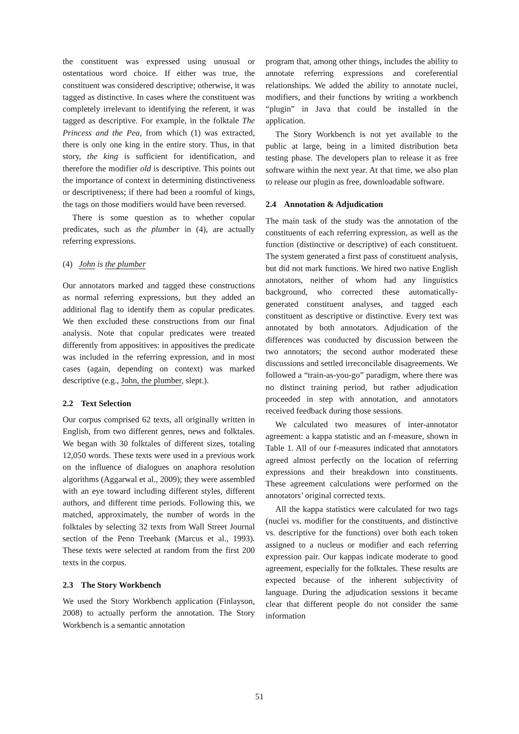the constituent was expressed using unusual or ostentatious word choice. If either was true, the constituent was considered descriptive; otherwise, it was tagged as distinctive. In cases where the constituent was completely irrelevant to identifying the referent, it was tagged as descriptive. For example, in the folktale The Princess and the Pea, from which (1) was extracted, there is only one king in the entire story. Thus, in that story, the king is sufficient for identification, and therefore the modifier old is descriptive. This points out the importance of context in determining distinctiveness or descriptiveness; if there had been a roomful of kings, the tags on those modifiers would have been reversed.
There is some question as to whether copular predicates, such as the plumber in (4), are actually referring expressions.
(4) John is the plumber
Our annotators marked and tagged these constructions as normal referring expressions, but they added an additional flag to identify them as copular predicates. We then excluded these constructions from our final analysis. Note that copular predicates were treated differently from appositives: in appositives the predicate was included in the referring expression, and in most cases (again, depending on context) was marked descriptive (e.g., John, the plumber, slept.).
2.2 Text Selection
Our corpus comprised 62 texts, all originally written in English, from two different genres, news and folktales. We began with 30 folktales of different sizes, totaling 12,050 words. These texts were used in a previous work on the influence of dialogues on anaphora resolution algorithms (Aggarwal et al., 2009); they were assembled with an eye toward including different styles, different authors, and different time periods. Following this, we matched, approximately, the number of words in the folktales by selecting 32 texts from Wall Street Journal section of the Penn Treebank (Marcus et al., 1993). These texts were selected at random from the first 200 texts in the corpus.
2.3 The Story Workbench
We used the Story Workbench application (Finlayson, 2008) to actually perform the annotation. The Story Workbench is a semantic annotation
program that, among other things, includes the ability to annotate referring expressions and coreferential relationships. We added the ability to annotate nuclei, modifiers, and their functions by writing a workbench “plugin” in Java that could be installed in the application.
The Story Workbench is not yet available to the public at large, being in a limited distribution beta testing phase. The developers plan to release it as free software within the next year. At that time, we also plan to release our plugin as free, downloadable software.
2.4 Annotation & Adjudication
The main task of the study was the annotation of the constituents of each referring expression, as well as the function (distinctive or descriptive) of each constituent. The system generated a first pass of constituent analysis, but did not mark functions. We hired two native English annotators, neither of whom had any linguistics background, who corrected these automatically-generated constituent analyses, and tagged each constituent as descriptive or distinctive. Every text was annotated by both annotators. Adjudication of the differences was conducted by discussion between the two annotators; the second author moderated these discussions and settled irreconcilable disagreements. We followed a “train-as-you-go” paradigm, where there was no distinct training period, but rather adjudication proceeded in step with annotation, and annotators received feedback during those sessions.
We calculated two measures of inter-annotator agreement: a kappa statistic and an f-measure, shown in Table 1. All of our f-measures indicated that annotators agreed almost perfectly on the location of referring expressions and their breakdown into constituents. These agreement calculations were performed on the annotators’ original corrected texts.
All the kappa statistics were calculated for two tags (nuclei vs. modifier for the constituents, and distinctive vs. descriptive for the functions) over both each token assigned to a nucleus or modifier and each referring expression pair. Our kappas indicate moderate to good agreement, especially for the folktales. These results are expected because of the inherent subjectivity of language. During the adjudication sessions it became clear that different people do not consider the same information
51